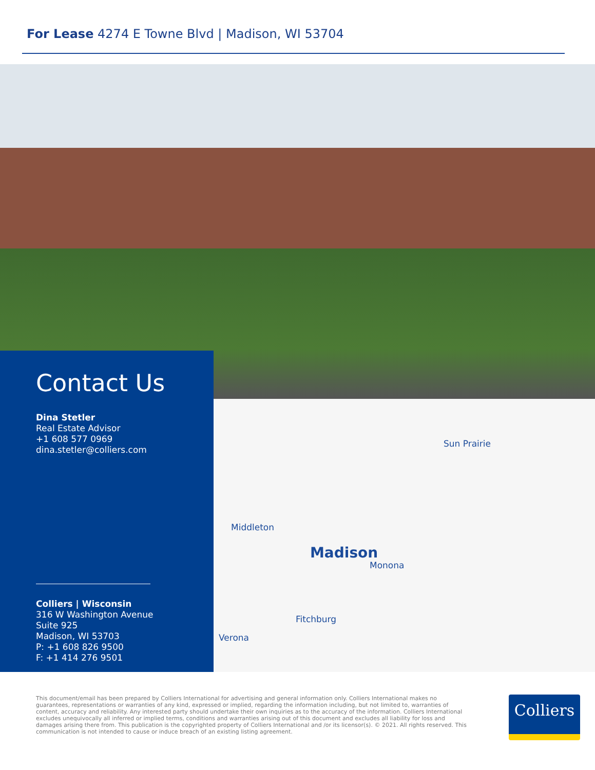For Lease 4274 E Towne Blvd | Madison, WI 53704
Sun Prairie
Middleton
Madison
Monona
Fitchburg
Verona
Contact Us
Dina Stetler
Real Estate Advisor
+1 608 577 0969
dina.stetler@colliers.com
Colliers | Wisconsin
316 W Washington Avenue
Suite 925
Madison, WI 53703
P: +1 608 826 9500
F: +1 414 276 9501
This document/email has been prepared by Colliers International for advertising and general information only. Colliers International makes no guarantees, representations or warranties of any kind, expressed or implied, regarding the information including, but not limited to, warranties of content, accuracy and reliability. Any interested party should undertake their own inquiries as to the accuracy of the information. Colliers International excludes unequivocally all inferred or implied terms, conditions and warranties arising out of this document and excludes all liability for loss and damages arising there from. This publication is the copyrighted property of Colliers International and /or its licensor(s). © 2021. All rights reserved. This communication is not intended to cause or induce breach of an existing listing agreement.
Colliers